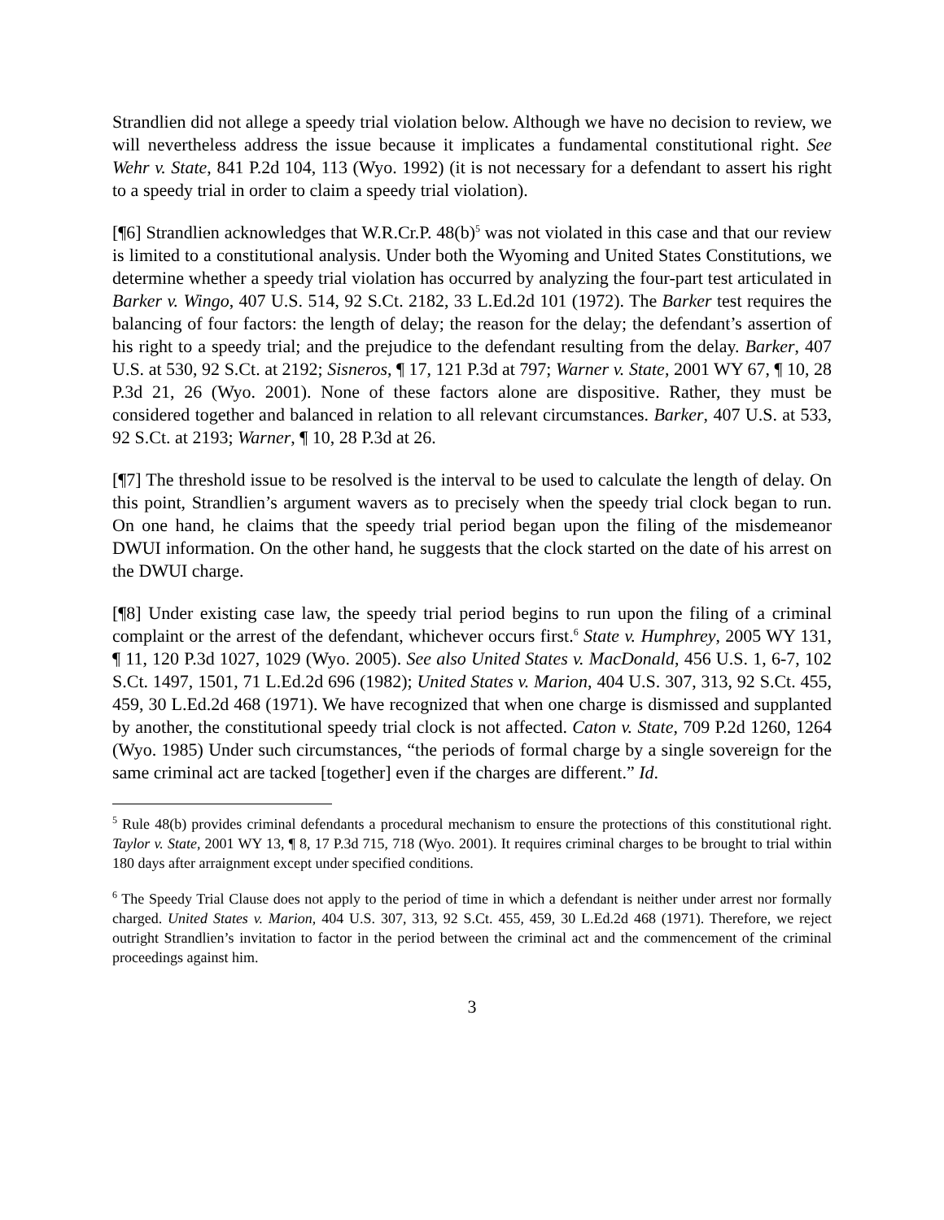Strandlien did not allege a speedy trial violation below. Although we have no decision to review, we will nevertheless address the issue because it implicates a fundamental constitutional right. See Wehr v. State, 841 P.2d 104, 113 (Wyo. 1992) (it is not necessary for a defendant to assert his right to a speedy trial in order to claim a speedy trial violation).
[¶6] Strandlien acknowledges that W.R.Cr.P. 48(b)<sup>5</sup> was not violated in this case and that our review is limited to a constitutional analysis. Under both the Wyoming and United States Constitutions, we determine whether a speedy trial violation has occurred by analyzing the four-part test articulated in Barker v. Wingo, 407 U.S. 514, 92 S.Ct. 2182, 33 L.Ed.2d 101 (1972). The Barker test requires the balancing of four factors: the length of delay; the reason for the delay; the defendant’s assertion of his right to a speedy trial; and the prejudice to the defendant resulting from the delay. Barker, 407 U.S. at 530, 92 S.Ct. at 2192; Sisneros, ¶ 17, 121 P.3d at 797; Warner v. State, 2001 WY 67, ¶ 10, 28 P.3d 21, 26 (Wyo. 2001). None of these factors alone are dispositive. Rather, they must be considered together and balanced in relation to all relevant circumstances. Barker, 407 U.S. at 533, 92 S.Ct. at 2193; Warner, ¶ 10, 28 P.3d at 26.
[¶7] The threshold issue to be resolved is the interval to be used to calculate the length of delay. On this point, Strandlien’s argument wavers as to precisely when the speedy trial clock began to run. On one hand, he claims that the speedy trial period began upon the filing of the misdemeanor DWUI information. On the other hand, he suggests that the clock started on the date of his arrest on the DWUI charge.
[¶8] Under existing case law, the speedy trial period begins to run upon the filing of a criminal complaint or the arrest of the defendant, whichever occurs first.<sup>6</sup> State v. Humphrey, 2005 WY 131, ¶ 11, 120 P.3d 1027, 1029 (Wyo. 2005). See also United States v. MacDonald, 456 U.S. 1, 6-7, 102 S.Ct. 1497, 1501, 71 L.Ed.2d 696 (1982); United States v. Marion, 404 U.S. 307, 313, 92 S.Ct. 455, 459, 30 L.Ed.2d 468 (1971). We have recognized that when one charge is dismissed and supplanted by another, the constitutional speedy trial clock is not affected. Caton v. State, 709 P.2d 1260, 1264 (Wyo. 1985) Under such circumstances, “the periods of formal charge by a single sovereign for the same criminal act are tacked [together] even if the charges are different.” Id.
<sup>5</sup> Rule 48(b) provides criminal defendants a procedural mechanism to ensure the protections of this constitutional right. Taylor v. State, 2001 WY 13, ¶ 8, 17 P.3d 715, 718 (Wyo. 2001). It requires criminal charges to be brought to trial within 180 days after arraignment except under specified conditions.
<sup>6</sup> The Speedy Trial Clause does not apply to the period of time in which a defendant is neither under arrest nor formally charged. United States v. Marion, 404 U.S. 307, 313, 92 S.Ct. 455, 459, 30 L.Ed.2d 468 (1971). Therefore, we reject outright Strandlien’s invitation to factor in the period between the criminal act and the commencement of the criminal proceedings against him.
3